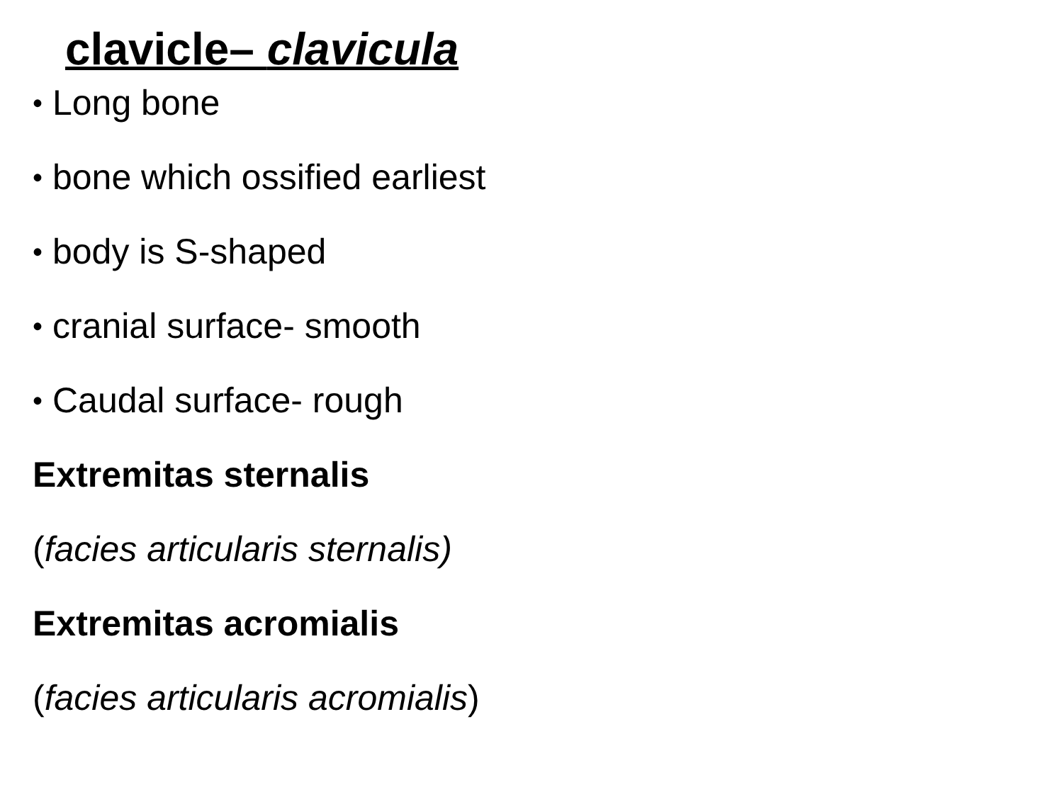clavicle– clavicula
• Long bone
• bone which ossified earliest
• body is S-shaped
• cranial surface- smooth
• Caudal surface- rough
Extremitas sternalis
(facies articularis sternalis)
Extremitas acromialis
(facies articularis acromialis)